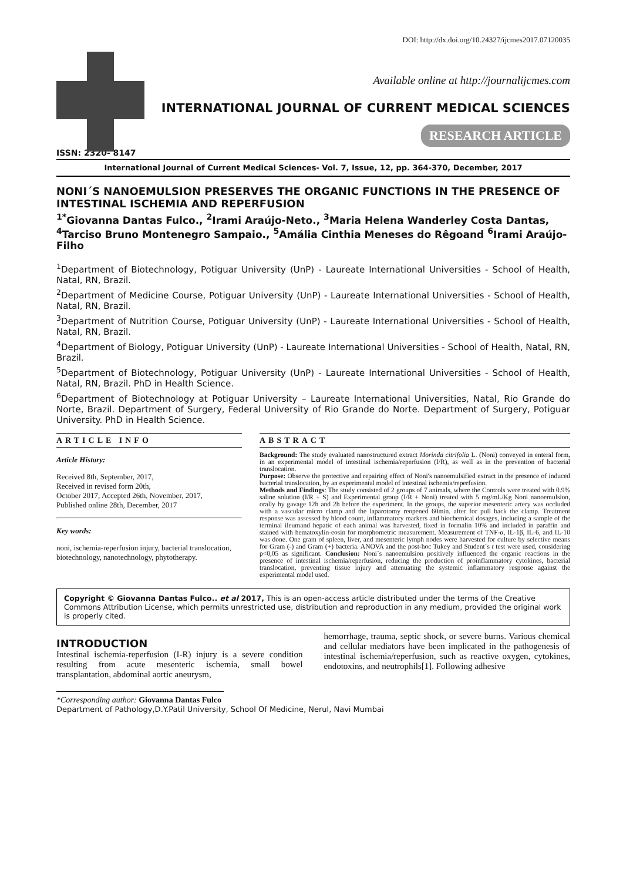DOI: http://dx.doi.org/10.24327/ijcmes2017.07120035
Available online at http://journalijcmes.com
INTERNATIONAL JOURNAL OF CURRENT MEDICAL SCIENCES
RESEARCH ARTICLE
ISSN: 2320- 8147
International Journal of Current Medical Sciences- Vol. 7, Issue, 12, pp. 364-370, December, 2017
NONI´S NANOEMULSION PRESERVES THE ORGANIC FUNCTIONS IN THE PRESENCE OF INTESTINAL ISCHEMIA AND REPERFUSION
<sup>1*</sup>Giovanna Dantas Fulco., <sup>2</sup>Irami Araújo-Neto., <sup>3</sup>Maria Helena Wanderley Costa Dantas, <sup>4</sup>Tarciso Bruno Montenegro Sampaio., <sup>5</sup>Amália Cinthia Meneses do Rêgoand <sup>6</sup>Irami Araújo-Filho
<sup>1</sup> Department of Biotechnology, Potiguar University (UnP) - Laureate International Universities - School of Health, Natal, RN, Brazil.
<sup>2</sup> Department of Medicine Course, Potiguar University (UnP) - Laureate International Universities - School of Health, Natal, RN, Brazil.
<sup>3</sup> Department of Nutrition Course, Potiguar University (UnP) - Laureate International Universities - School of Health, Natal, RN, Brazil.
<sup>4</sup> Department of Biology, Potiguar University (UnP) - Laureate International Universities - School of Health, Natal, RN, Brazil.
<sup>5</sup> Department of Biotechnology, Potiguar University (UnP) - Laureate International Universities - School of Health, Natal, RN, Brazil. PhD in Health Science.
<sup>6</sup> Department of Biotechnology at Potiguar University – Laureate International Universities, Natal, Rio Grande do Norte, Brazil. Department of Surgery, Federal University of Rio Grande do Norte. Department of Surgery, Potiguar University. PhD in Health Science.
ARTICLE INFO
Article History:
Received 8th, September, 2017,
Received in revised form 20th,
October 2017, Accepted 26th, November, 2017,
Published online 28th, December, 2017
Key words:
noni, ischemia-reperfusion injury, bacterial translocation, biotechnology, nanotechnology, phytotherapy.
ABSTRACT
Background: The study evaluated nanostructured extract Morinda citrifolia L. (Noni) conveyed in enteral form, in an experimental model of intestinal ischemia/reperfusion (I/R), as well as in the prevention of bacterial translocation.
Purpose: Observe the protective and repairing effect of Noni's nanoemulsified extract in the presence of induced bacterial translocation, by an experimental model of intestinal ischemia/reperfusion.
Methods and Findings: The study consisted of 2 groups of 7 animals, where the Controls were treated with 0.9% saline solution (I/R + S) and Experimental group (I/R + Noni) treated with 5 mg/mL/Kg Noni nanoemulsion, orally by gavage 12h and 2h before the experiment. In the groups, the superior mesenteric artery was occluded with a vascular micro clamp and the laparotomy reopened 60min. after for pull back the clamp. Treatment response was assessed by blood count, inflammatory markers and biochemical dosages, including a sample of the terminal ileumand hepatic of each animal was harvested, fixed in formalin 10% and included in paraffin and stained with hematoxylin-eosin for morphometric measurement. Measurement of TNF-α, IL-1β, IL-6, and IL-10 was done. One gram of spleen, liver, and mesenteric lymph nodes were harvested for culture by selective means for Gram (-) and Gram (+) bacteria. ANOVA and the post-hoc Tukey and Student´s t test were used, considering p<0,05 as significant. Conclusion: Noni´s nanoemulsion positively influenced the organic reactions in the presence of intestinal ischemia/reperfusion, reducing the production of proinflammatory cytokines, bacterial translocation, preventing tissue injury and attenuating the systemic inflammatory response against the experimental model used.
Copyright © Giovanna Dantas Fulco.. et al 2017, This is an open-access article distributed under the terms of the Creative Commons Attribution License, which permits unrestricted use, distribution and reproduction in any medium, provided the original work is properly cited.
INTRODUCTION
Intestinal ischemia-reperfusion (I-R) injury is a severe condition resulting from acute mesenteric ischemia, small bowel transplantation, abdominal aortic aneurysm,
hemorrhage, trauma, septic shock, or severe burns. Various chemical and cellular mediators have been implicated in the pathogenesis of intestinal ischemia/reperfusion, such as reactive oxygen, cytokines, endotoxins, and neutrophils[1]. Following adhesive
*Corresponding author: Giovanna Dantas Fulco
Department of Pathology,D.Y.Patil University, School Of Medicine, Nerul, Navi Mumbai